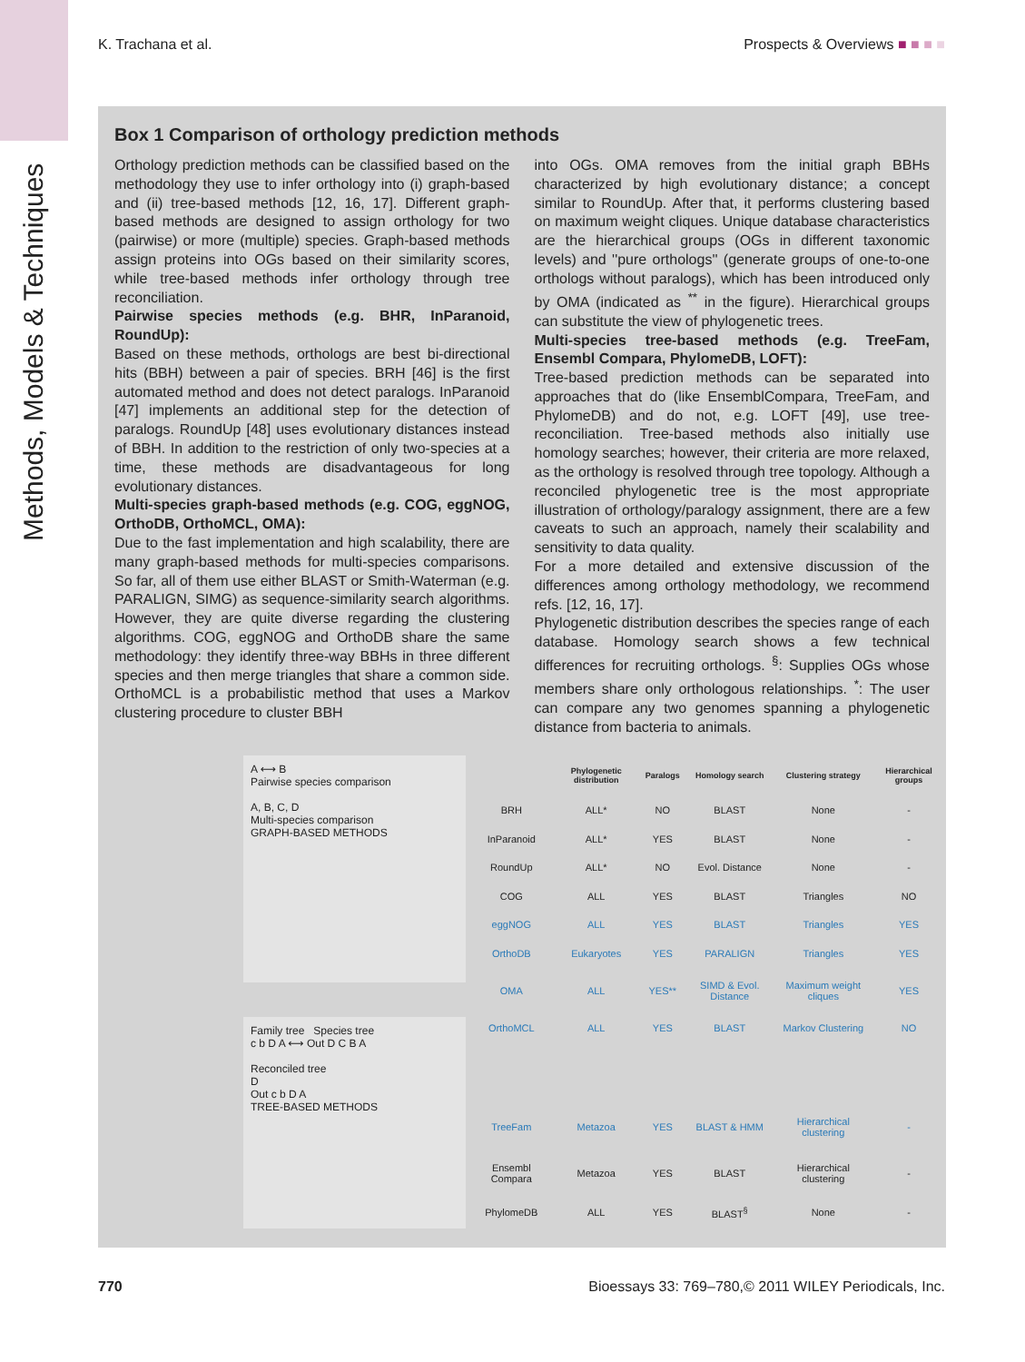Methods, Models & Techniques
K. Trachana et al. Prospects & Overviews ■ ■ ■ ■
Box 1 Comparison of orthology prediction methods
Orthology prediction methods can be classified based on the methodology they use to infer orthology into (i) graph-based and (ii) tree-based methods [12, 16, 17]. Different graph-based methods are designed to assign orthology for two (pairwise) or more (multiple) species. Graph-based methods assign proteins into OGs based on their similarity scores, while tree-based methods infer orthology through tree reconciliation.
Pairwise species methods (e.g. BHR, InParanoid, RoundUp):
Based on these methods, orthologs are best bi-directional hits (BBH) between a pair of species. BRH [46] is the first automated method and does not detect paralogs. InParanoid [47] implements an additional step for the detection of paralogs. RoundUp [48] uses evolutionary distances instead of BBH. In addition to the restriction of only two-species at a time, these methods are disadvantageous for long evolutionary distances.
Multi-species graph-based methods (e.g. COG, eggNOG, OrthoDB, OrthoMCL, OMA):
Due to the fast implementation and high scalability, there are many graph-based methods for multi-species comparisons. So far, all of them use either BLAST or Smith-Waterman (e.g. PARALIGN, SIMG) as sequence-similarity search algorithms. However, they are quite diverse regarding the clustering algorithms. COG, eggNOG and OrthoDB share the same methodology: they identify three-way BBHs in three different species and then merge triangles that share a common side. OrthoMCL is a probabilistic method that uses a Markov clustering procedure to cluster BBH
into OGs. OMA removes from the initial graph BBHs characterized by high evolutionary distance; a concept similar to RoundUp. After that, it performs clustering based on maximum weight cliques. Unique database characteristics are the hierarchical groups (OGs in different taxonomic levels) and ''pure orthologs'' (generate groups of one-to-one orthologs without paralogs), which has been introduced only by OMA (indicated as <sup>**</sup> in the figure). Hierarchical groups can substitute the view of phylogenetic trees.
Multi-species tree-based methods (e.g. TreeFam, Ensembl Compara, PhylomeDB, LOFT):
Tree-based prediction methods can be separated into approaches that do (like EnsemblCompara, TreeFam, and PhylomeDB) and do not, e.g. LOFT [49], use tree-reconciliation. Tree-based methods also initially use homology searches; however, their criteria are more relaxed, as the orthology is resolved through tree topology. Although a reconciled phylogenetic tree is the most appropriate illustration of orthology/paralogy assignment, there are a few caveats to such an approach, namely their scalability and sensitivity to data quality.
For a more detailed and extensive discussion of the differences among orthology methodology, we recommend refs. [12, 16, 17].
Phylogenetic distribution describes the species range of each database. Homology search shows a few technical differences for recruiting orthologs. <sup>§</sup>: Supplies OGs whose members share only orthologous relationships. <sup>*</sup>: The user can compare any two genomes spanning a phylogenetic distance from bacteria to animals.
A ⟷ B
Pairwise species comparison
A, B, C, D
Multi-species comparison
GRAPH-BASED METHODS
Family tree Species tree
c b D A ⟷ Out D C B A
Reconciled tree
D
Out c b D A
TREE-BASED METHODS
| | Phylogenetic distribution | Paralogs | Homology search | Clustering strategy | Hierarchical groups |
| --- | --- | --- | --- | --- | --- |
| BRH | ALL* | NO | BLAST | None | - |
| InParanoid | ALL* | YES | BLAST | None | - |
| RoundUp | ALL* | NO | Evol. Distance | None | - |
| COG | ALL | YES | BLAST | Triangles | NO |
| eggNOG | ALL | YES | BLAST | Triangles | YES |
| OrthoDB | Eukaryotes | YES | PARALIGN | Triangles | YES |
| OMA | ALL | YES** | SIMD & Evol. Distance | Maximum weight cliques | YES |
| OrthoMCL | ALL | YES | BLAST | Markov Clustering | NO |
| TreeFam | Metazoa | YES | BLAST & HMM | Hierarchical clustering | - |
| Ensembl Compara | Metazoa | YES | BLAST | Hierarchical clustering | - |
| PhylomeDB | ALL | YES | BLAST<sup>§</sup> | None | - |
770 Bioessays 33: 769–780,© 2011 WILEY Periodicals, Inc.